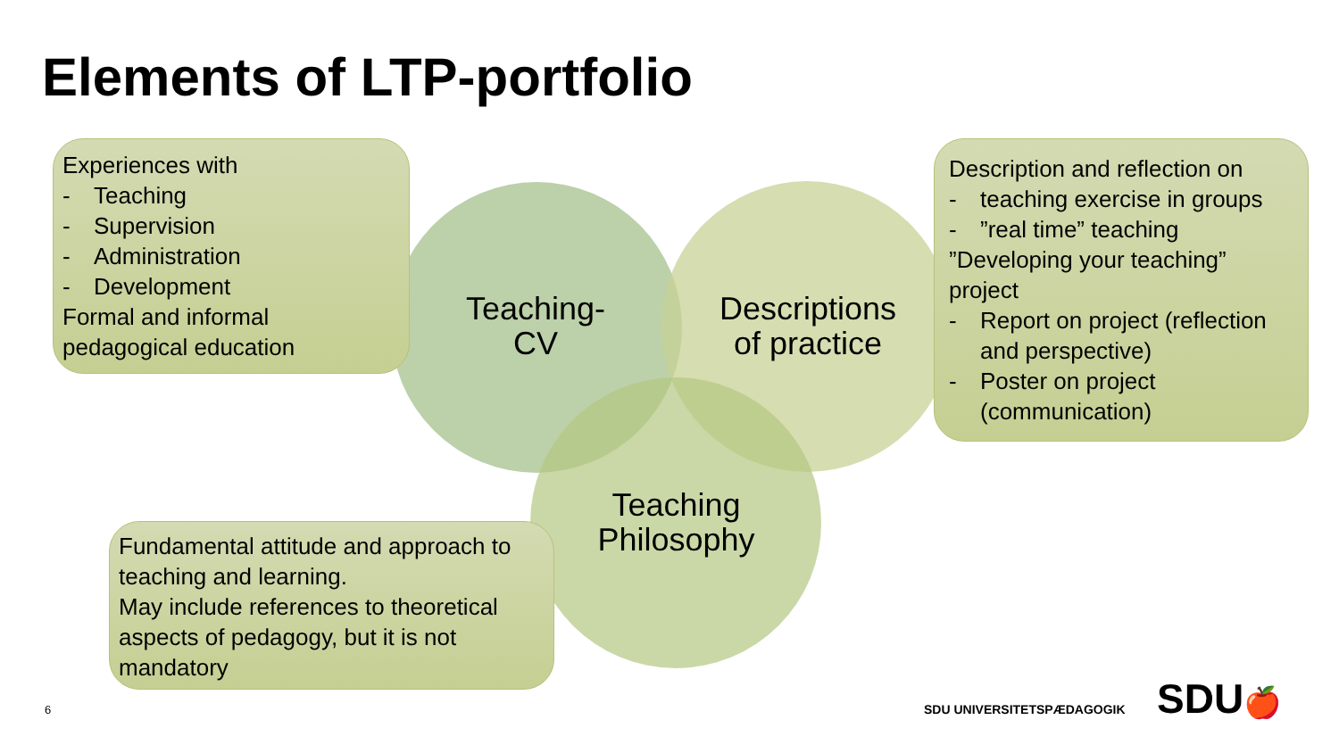Elements of LTP-portfolio
Experiences with
- Teaching
- Supervision
- Administration
- Development
Formal and informal pedagogical education
Teaching-
CV
Descriptions
of practice
Teaching
Philosophy
Description and reflection on
- teaching exercise in groups
-”real time” teaching
”Developing your teaching” project
- Report on project (reflection and perspective)
- Poster on project (communication)
Fundamental attitude and approach to teaching and learning.
May include references to theoretical aspects of pedagogy, but it is not mandatory
6 SDU UNIVERSITETSPÆDAGOGIK SDU🍎